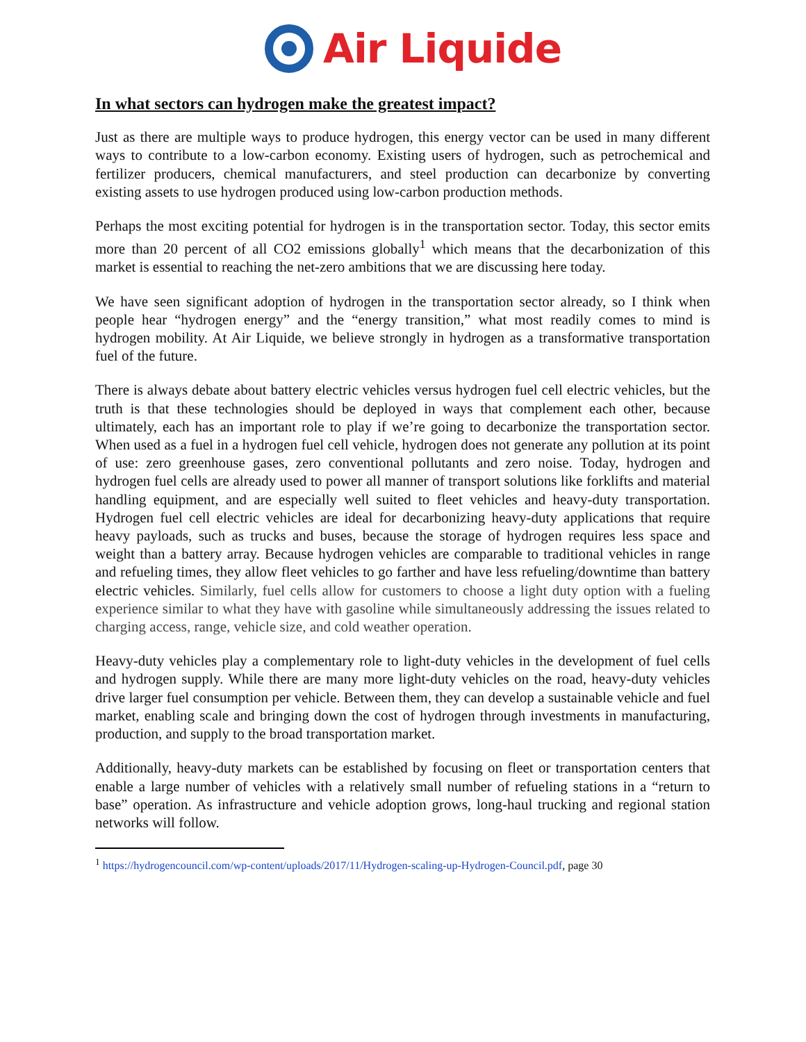Air Liquide
In what sectors can hydrogen make the greatest impact?
Just as there are multiple ways to produce hydrogen, this energy vector can be used in many different ways to contribute to a low-carbon economy. Existing users of hydrogen, such as petrochemical and fertilizer producers, chemical manufacturers, and steel production can decarbonize by converting existing assets to use hydrogen produced using low-carbon production methods.
Perhaps the most exciting potential for hydrogen is in the transportation sector. Today, this sector emits more than 20 percent of all CO2 emissions globally<sup>1</sup> which means that the decarbonization of this market is essential to reaching the net-zero ambitions that we are discussing here today.
We have seen significant adoption of hydrogen in the transportation sector already, so I think when people hear “hydrogen energy” and the “energy transition,” what most readily comes to mind is hydrogen mobility. At Air Liquide, we believe strongly in hydrogen as a transformative transportation fuel of the future.
There is always debate about battery electric vehicles versus hydrogen fuel cell electric vehicles, but the truth is that these technologies should be deployed in ways that complement each other, because ultimately, each has an important role to play if we’re going to decarbonize the transportation sector. When used as a fuel in a hydrogen fuel cell vehicle, hydrogen does not generate any pollution at its point of use: zero greenhouse gases, zero conventional pollutants and zero noise. Today, hydrogen and hydrogen fuel cells are already used to power all manner of transport solutions like forklifts and material handling equipment, and are especially well suited to fleet vehicles and heavy-duty transportation. Hydrogen fuel cell electric vehicles are ideal for decarbonizing heavy-duty applications that require heavy payloads, such as trucks and buses, because the storage of hydrogen requires less space and weight than a battery array. Because hydrogen vehicles are comparable to traditional vehicles in range and refueling times, they allow fleet vehicles to go farther and have less refueling/downtime than battery electric vehicles. Similarly, fuel cells allow for customers to choose a light duty option with a fueling experience similar to what they have with gasoline while simultaneously addressing the issues related to charging access, range, vehicle size, and cold weather operation.
Heavy-duty vehicles play a complementary role to light-duty vehicles in the development of fuel cells and hydrogen supply. While there are many more light-duty vehicles on the road, heavy-duty vehicles drive larger fuel consumption per vehicle. Between them, they can develop a sustainable vehicle and fuel market, enabling scale and bringing down the cost of hydrogen through investments in manufacturing, production, and supply to the broad transportation market.
Additionally, heavy-duty markets can be established by focusing on fleet or transportation centers that enable a large number of vehicles with a relatively small number of refueling stations in a “return to base” operation. As infrastructure and vehicle adoption grows, long-haul trucking and regional station networks will follow.
<sup>1</sup> https://hydrogencouncil.com/wp-content/uploads/2017/11/Hydrogen-scaling-up-Hydrogen-Council.pdf, page 30